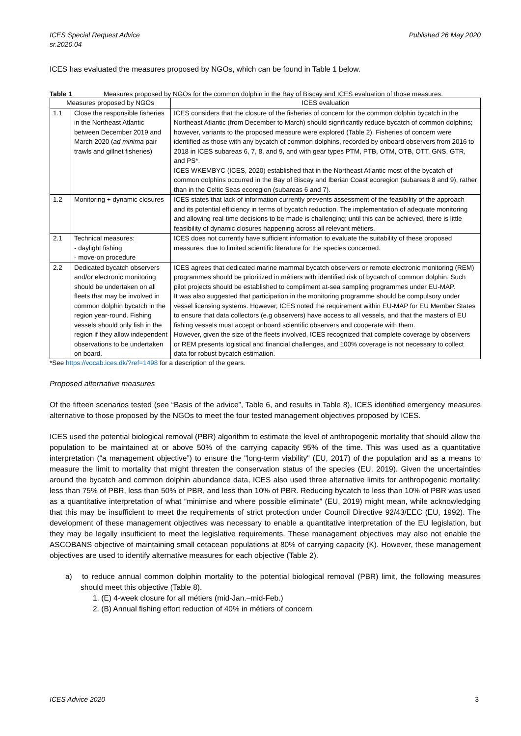ICES Special Request Advice
sr.2020.04 Published 26 May 2020
ICES has evaluated the measures proposed by NGOs, which can be found in Table 1 below.
Table 1 Measures proposed by NGOs for the common dolphin in the Bay of Biscay and ICES evaluation of those measures.
| Measures proposed by NGOs | | ICES evaluation |
| --- | --- | --- |
| 1.1 | Close the responsible fisheries in the Northeast Atlantic between December 2019 and March 2020 ( ad minima pair trawls and gillnet fisheries) | ICES considers that the closure of the fisheries of concern for the common dolphin bycatch in the Northeast Atlantic (from December to March) should significantly reduce bycatch of common dolphins; however, variants to the proposed measure were explored (Table 2). Fisheries of concern were identified as those with any bycatch of common dolphins, recorded by onboard observers from 2016 to 2018 in ICES subareas 6, 7, 8, and 9, and with gear types PTM, PTB, OTM, OTB, OTT, GNS, GTR, and PS*. ICES WKEMBYC (ICES, 2020) established that in the Northeast Atlantic most of the bycatch of common dolphins occurred in the Bay of Biscay and Iberian Coast ecoregion (subareas 8 and 9), rather than in the Celtic Seas ecoregion (subareas 6 and 7). |
| 1.2 | Monitoring + dynamic closures | ICES states that lack of information currently prevents assessment of the feasibility of the approach and its potential efficiency in terms of bycatch reduction. The implementation of adequate monitoring and allowing real-time decisions to be made is challenging; until this can be achieved, there is little feasibility of dynamic closures happening across all relevant métiers. |
| 2.1 | Technical measures: - daylight fishing - move-on procedure | ICES does not currently have sufficient information to evaluate the suitability of these proposed measures, due to limited scientific literature for the species concerned. |
| 2.2 | Dedicated bycatch observers and/or electronic monitoring should be undertaken on all fleets that may be involved in common dolphin bycatch in the region year-round. Fishing vessels should only fish in the region if they allow independent observations to be undertaken on board. | ICES agrees that dedicated marine mammal bycatch observers or remote electronic monitoring (REM) programmes should be prioritized in métiers with identified risk of bycatch of common dolphin. Such pilot projects should be established to compliment at-sea sampling programmes under EU-MAP. It was also suggested that participation in the monitoring programme should be compulsory under vessel licensing systems. However, ICES noted the requirement within EU-MAP for EU Member States to ensure that data collectors (e.g observers) have access to all vessels, and that the masters of EU fishing vessels must accept onboard scientific observers and cooperate with them. However, given the size of the fleets involved, ICES recognized that complete coverage by observers or REM presents logistical and financial challenges, and 100% coverage is not necessary to collect data for robust bycatch estimation. |
*See https://vocab.ices.dk/?ref=1498 for a description of the gears.
Proposed alternative measures
Of the fifteen scenarios tested (see “Basis of the advice”, Table 6, and results in Table 8), ICES identified emergency measures alternative to those proposed by the NGOs to meet the four tested management objectives proposed by ICES.
ICES used the potential biological removal (PBR) algorithm to estimate the level of anthropogenic mortality that should allow the population to be maintained at or above 50% of the carrying capacity 95% of the time. This was used as a quantitative interpretation (“a management objective”) to ensure the "long-term viability" (EU, 2017) of the population and as a means to measure the limit to mortality that might threaten the conservation status of the species (EU, 2019). Given the uncertainties around the bycatch and common dolphin abundance data, ICES also used three alternative limits for anthropogenic mortality: less than 75% of PBR, less than 50% of PBR, and less than 10% of PBR. Reducing bycatch to less than 10% of PBR was used as a quantitative interpretation of what “minimise and where possible eliminate” (EU, 2019) might mean, while acknowledging that this may be insufficient to meet the requirements of strict protection under Council Directive 92/43/EEC (EU, 1992). The development of these management objectives was necessary to enable a quantitative interpretation of the EU legislation, but they may be legally insufficient to meet the legislative requirements. These management objectives may also not enable the ASCOBANS objective of maintaining small cetacean populations at 80% of carrying capacity (K). However, these management objectives are used to identify alternative measures for each objective (Table 2).
a) to reduce annual common dolphin mortality to the potential biological removal (PBR) limit, the following measures should meet this objective (Table 8).
1. (E) 4-week closure for all métiers (mid-Jan.–mid-Feb.)
2. (B) Annual fishing effort reduction of 40% in métiers of concern
ICES Advice 2020 3